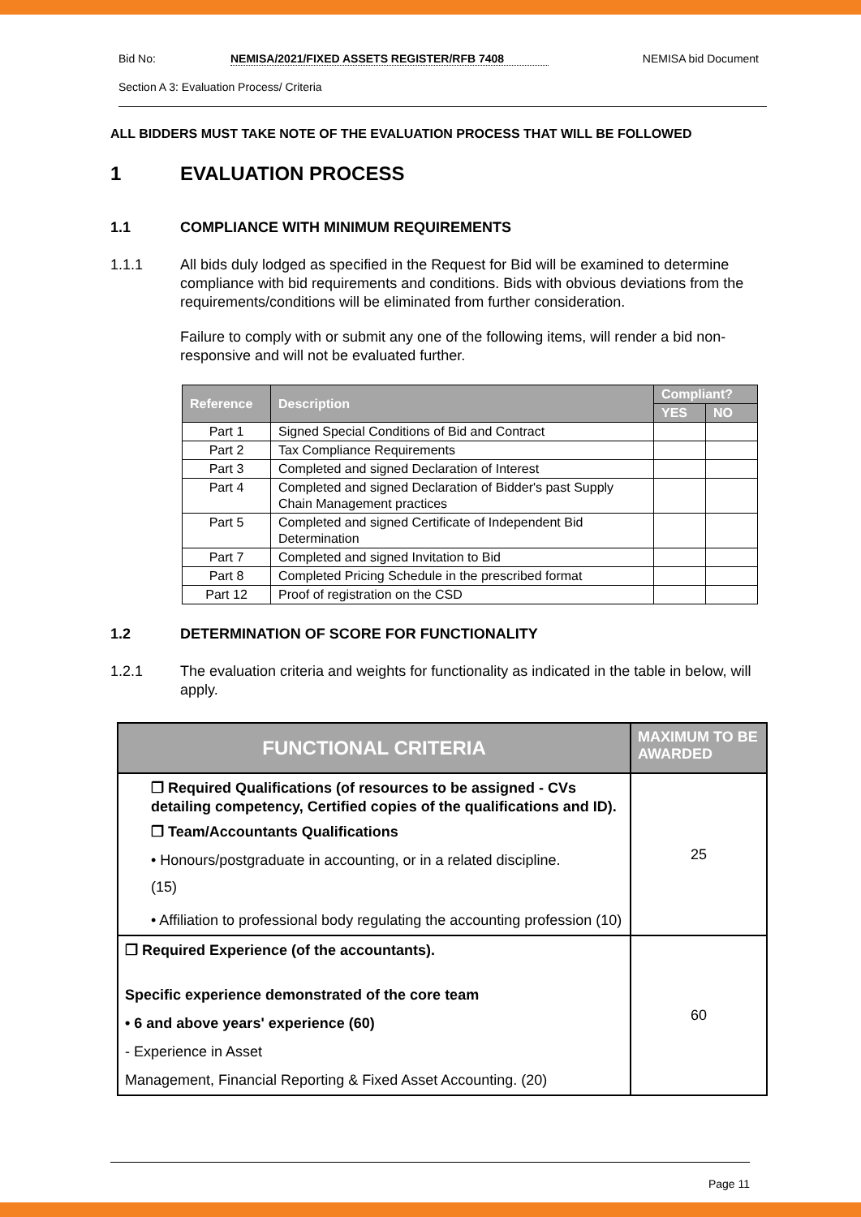Bid No: NEMISA/2021/FIXED ASSETS REGISTER/RFB 7408 NEMISA bid Document
Section A 3: Evaluation Process/ Criteria
ALL BIDDERS MUST TAKE NOTE OF THE EVALUATION PROCESS THAT WILL BE FOLLOWED
1 EVALUATION PROCESS
1.1 COMPLIANCE WITH MINIMUM REQUIREMENTS
1.1.1 All bids duly lodged as specified in the Request for Bid will be examined to determine compliance with bid requirements and conditions. Bids with obvious deviations from the requirements/conditions will be eliminated from further consideration.
Failure to comply with or submit any one of the following items, will render a bid non-responsive and will not be evaluated further.
| Reference | Description | Compliant? | |
| --- | --- | --- | --- |
| | | YES | NO |
| Part 1 | Signed Special Conditions of Bid and Contract | | |
| Part 2 | Tax Compliance Requirements | | |
| Part 3 | Completed and signed Declaration of Interest | | |
| Part 4 | Completed and signed Declaration of Bidder's past Supply Chain Management practices | | |
| Part 5 | Completed and signed Certificate of Independent Bid Determination | | |
| Part 7 | Completed and signed Invitation to Bid | | |
| Part 8 | Completed Pricing Schedule in the prescribed format | | |
| Part 12 | Proof of registration on the CSD | | |
1.2 DETERMINATION OF SCORE FOR FUNCTIONALITY
1.2.1 The evaluation criteria and weights for functionality as indicated in the table in below, will apply.
| FUNCTIONAL CRITERIA | MAXIMUM TO BE AWARDED |
| --- | --- |
| ❒ Required Qualifications (of resources to be assigned - CVs detailing competency, Certified copies of the qualifications and ID). ❒ Team/Accountants Qualifications • Honours/postgraduate in accounting, or in a related discipline. (15) • Affiliation to professional body regulating the accounting profession (10) | 25 |
| ❒ Required Experience (of the accountants). Specific experience demonstrated of the core team • 6 and above years' experience (60) - Experience in Asset Management, Financial Reporting & Fixed Asset Accounting. (20) | 60 |
Page 11